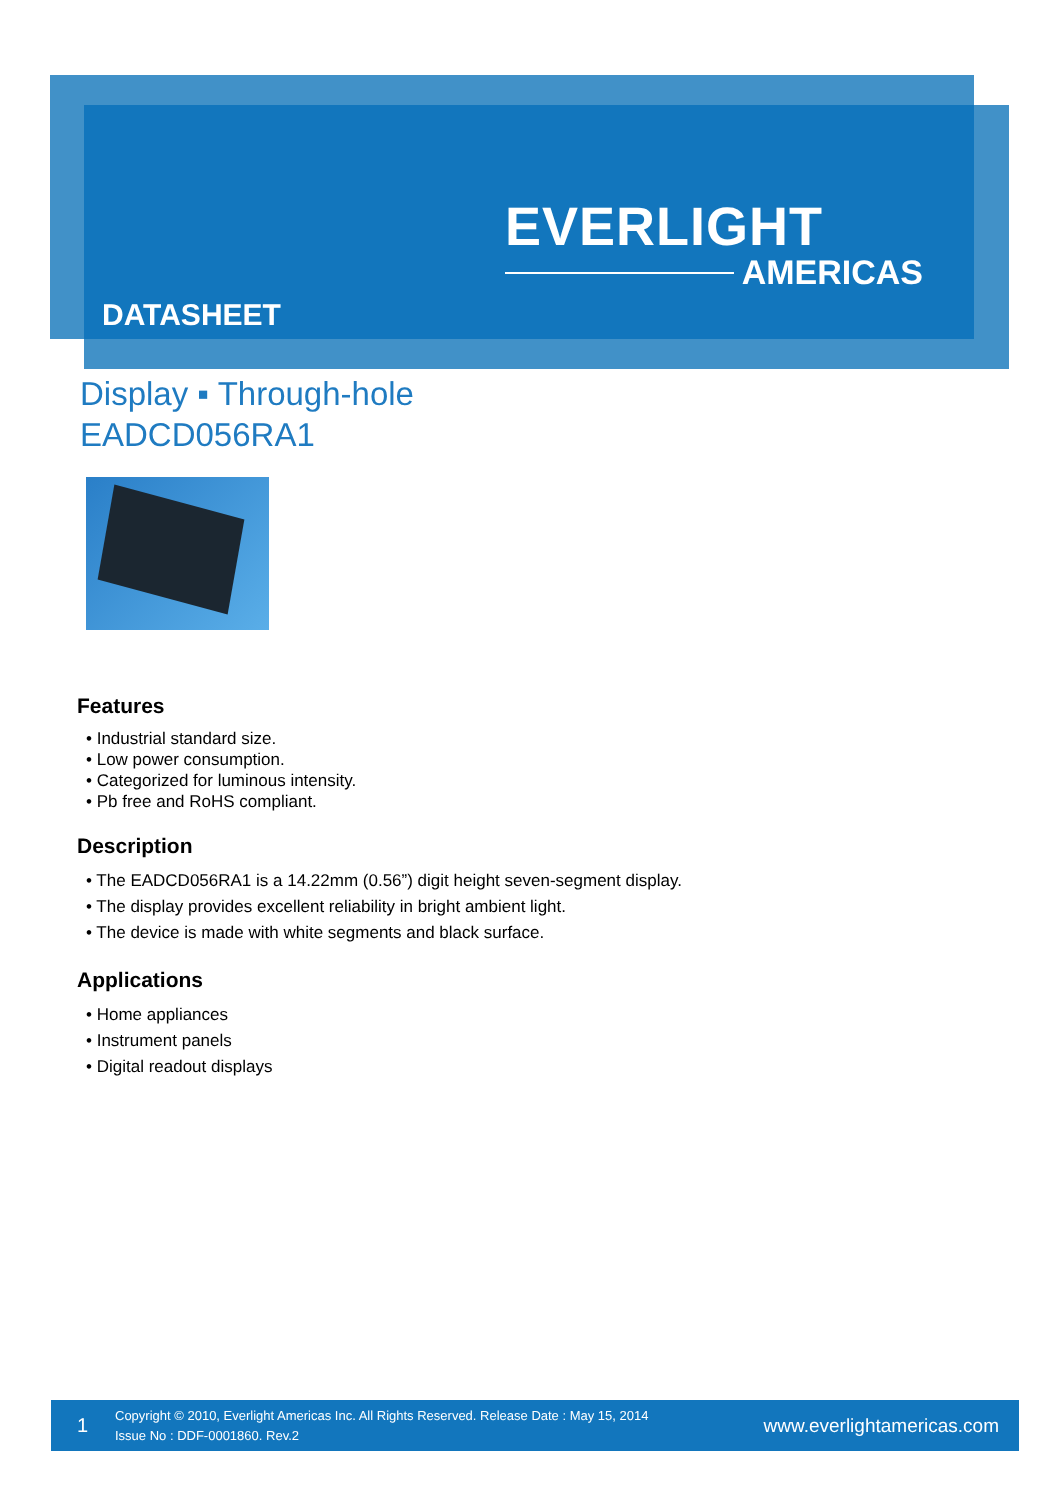EVERLIGHT
AMERICAS
DATASHEET
Display ▪ Through-hole
EADCD056RA1
Features
• Industrial standard size.
• Low power consumption.
• Categorized for luminous intensity.
• Pb free and RoHS compliant.
Description
• The EADCD056RA1 is a 14.22mm (0.56”) digit height seven-segment display.
• The display provides excellent reliability in bright ambient light.
• The device is made with white segments and black surface.
Applications
• Home appliances
• Instrument panels
• Digital readout displays
1
Copyright © 2010, Everlight Americas Inc. All Rights Reserved. Release Date : May 15, 2014
Issue No : DDF-0001860. Rev.2
www.everlightamericas.com